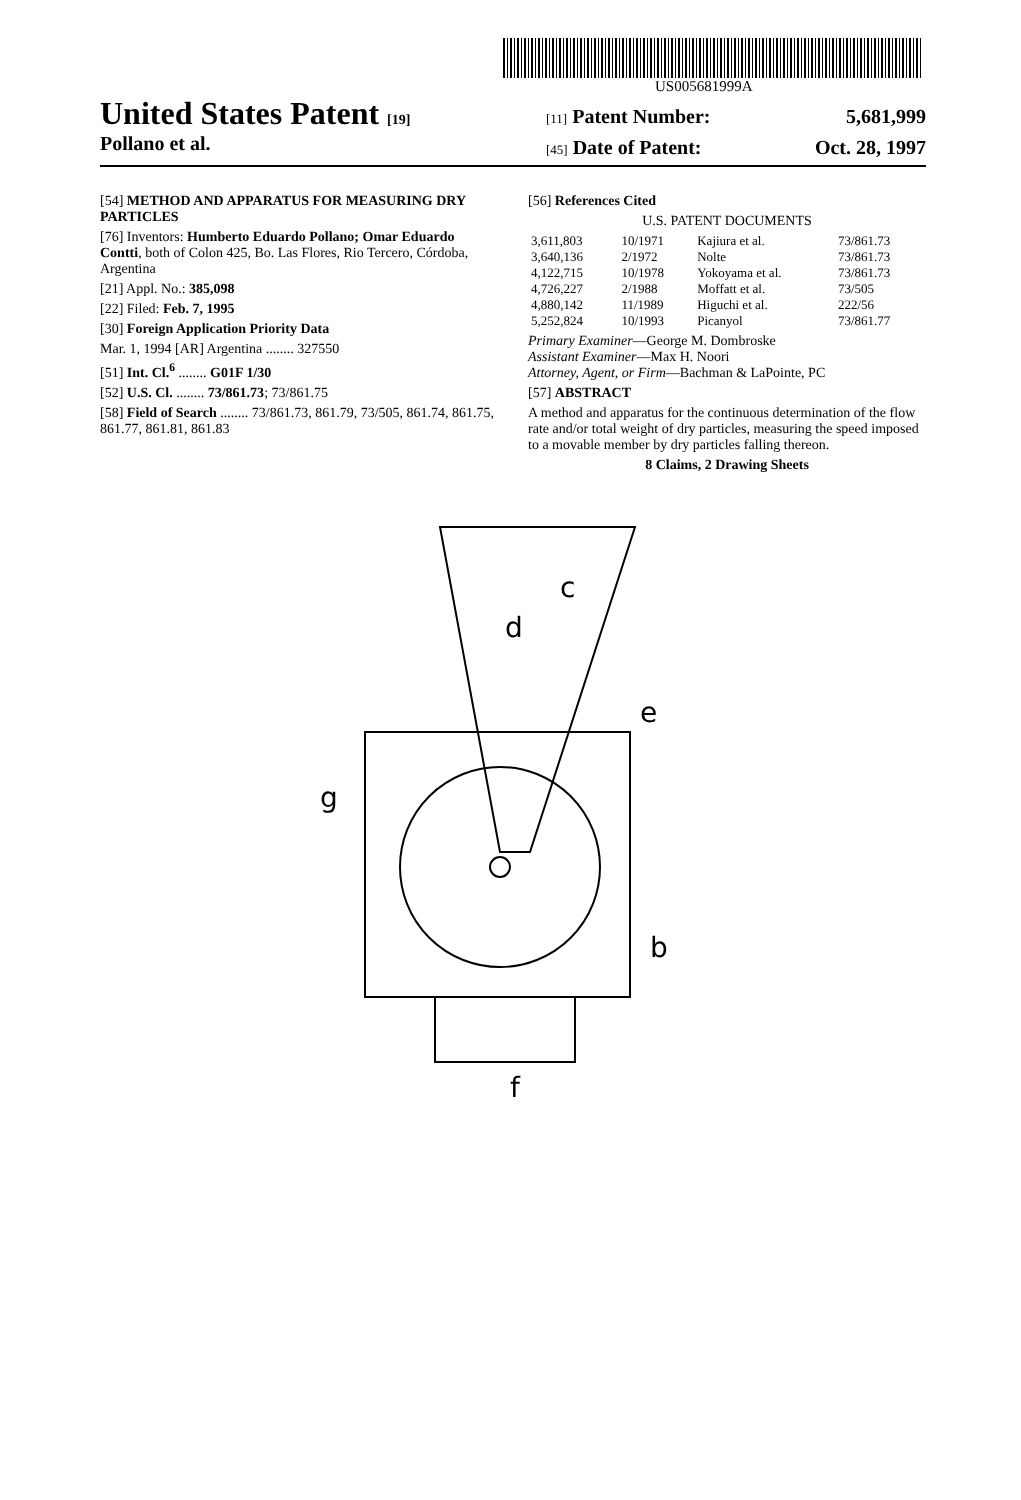US005681999A
United States Patent [19]
Pollano et al.
[11] Patent Number: 5,681,999
[45] Date of Patent: Oct. 28, 1997
[54] METHOD AND APPARATUS FOR MEASURING DRY PARTICLES
[76] Inventors: Humberto Eduardo Pollano; Omar Eduardo Contti, both of Colon 425, Bo. Las Flores, Rio Tercero, Córdoba, Argentina
[21] Appl. No.: 385,098
[22] Filed: Feb. 7, 1995
[30] Foreign Application Priority Data
Mar. 1, 1994 [AR] Argentina ........ 327550
[51] Int. Cl.<sup>6</sup> ........ G01F 1/30
[52] U.S. Cl. ........ 73/861.73; 73/861.75
[58] Field of Search ........ 73/861.73, 861.79, 73/505, 861.74, 861.75, 861.77, 861.81, 861.83
[56] References Cited
U.S. PATENT DOCUMENTS
| 3,611,803 | 10/1971 | Kajiura et al. | 73/861.73 |
| 3,640,136 | 2/1972 | Nolte | 73/861.73 |
| 4,122,715 | 10/1978 | Yokoyama et al. | 73/861.73 |
| 4,726,227 | 2/1988 | Moffatt et al. | 73/505 |
| 4,880,142 | 11/1989 | Higuchi et al. | 222/56 |
| 5,252,824 | 10/1993 | Picanyol | 73/861.77 |
Primary Examiner—George M. Dombroske
Assistant Examiner—Max H. Noori
Attorney, Agent, or Firm—Bachman & LaPointe, PC
[57] ABSTRACT
A method and apparatus for the continuous determination of the flow rate and/or total weight of dry particles, measuring the speed imposed to a movable member by dry particles falling thereon.
8 Claims, 2 Drawing Sheets
c
d
e
g
b
f